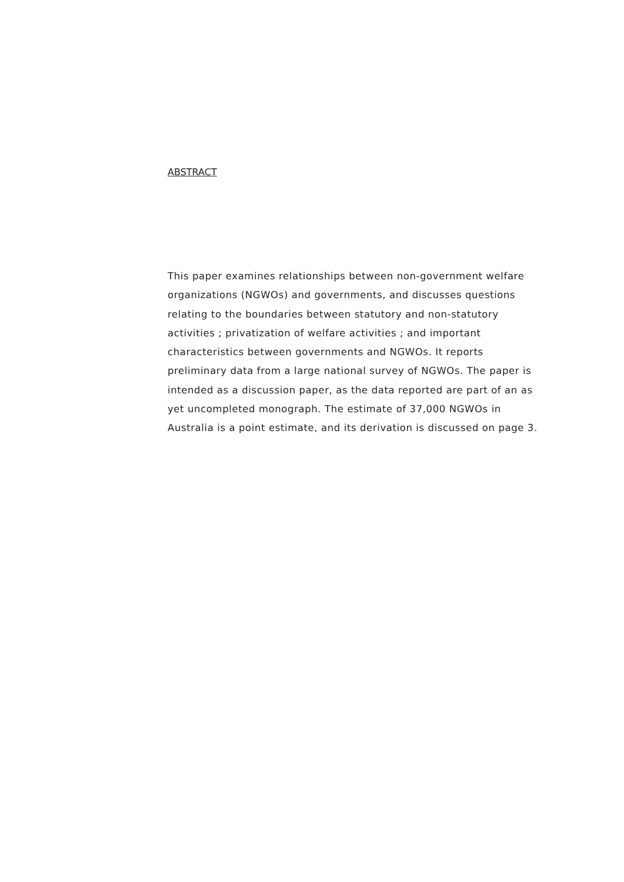ABSTRACT
This paper examines relationships between non-government welfare organizations (NGWOs) and governments, and discusses questions relating to the boundaries between statutory and non-statutory activities ; privatization of welfare activities ; and important characteristics between governments and NGWOs. It reports preliminary data from a large national survey of NGWOs. The paper is intended as a discussion paper, as the data reported are part of an as yet uncompleted monograph. The estimate of 37,000 NGWOs in Australia is a point estimate, and its derivation is discussed on page 3.